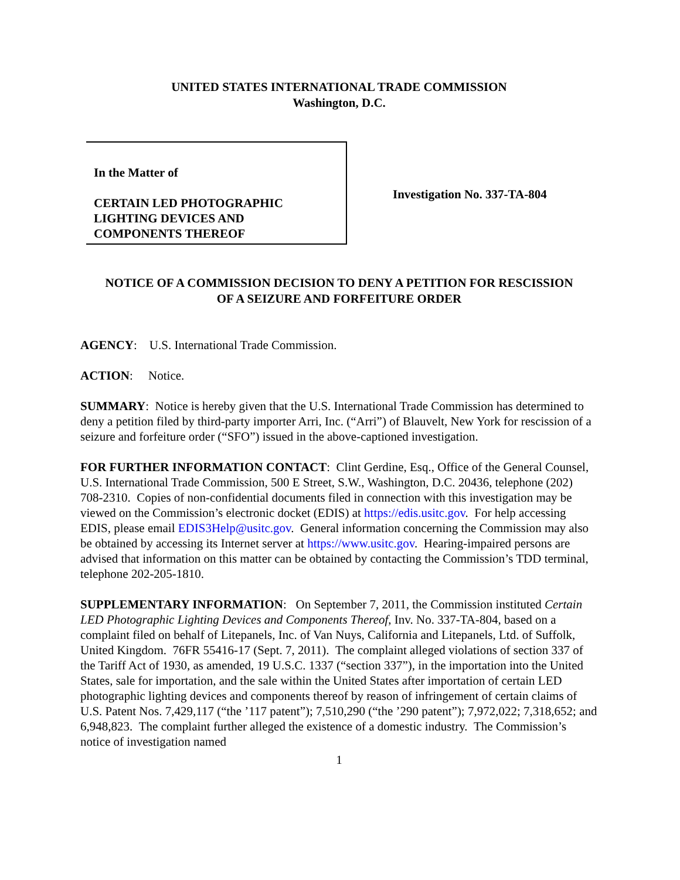UNITED STATES INTERNATIONAL TRADE COMMISSION
Washington, D.C.
In the Matter of
CERTAIN LED PHOTOGRAPHIC
LIGHTING DEVICES AND
COMPONENTS THEREOF
Investigation No. 337-TA-804
NOTICE OF A COMMISSION DECISION TO DENY A PETITION FOR RESCISSION
OF A SEIZURE AND FORFEITURE ORDER
AGENCY: U.S. International Trade Commission.
ACTION: Notice.
SUMMARY: Notice is hereby given that the U.S. International Trade Commission has determined to deny a petition filed by third-party importer Arri, Inc. (“Arri”) of Blauvelt, New York for rescission of a seizure and forfeiture order (“SFO”) issued in the above-captioned investigation.
FOR FURTHER INFORMATION CONTACT: Clint Gerdine, Esq., Office of the General Counsel, U.S. International Trade Commission, 500 E Street, S.W., Washington, D.C. 20436, telephone (202) 708-2310. Copies of non-confidential documents filed in connection with this investigation may be viewed on the Commission’s electronic docket (EDIS) at https://edis.usitc.gov. For help accessing EDIS, please email EDIS3Help@usitc.gov. General information concerning the Commission may also be obtained by accessing its Internet server at https://www.usitc.gov. Hearing-impaired persons are advised that information on this matter can be obtained by contacting the Commission’s TDD terminal, telephone 202-205-1810.
SUPPLEMENTARY INFORMATION: On September 7, 2011, the Commission instituted Certain LED Photographic Lighting Devices and Components Thereof, Inv. No. 337-TA-804, based on a complaint filed on behalf of Litepanels, Inc. of Van Nuys, California and Litepanels, Ltd. of Suffolk, United Kingdom. 76FR 55416-17 (Sept. 7, 2011). The complaint alleged violations of section 337 of the Tariff Act of 1930, as amended, 19 U.S.C. 1337 (“section 337”), in the importation into the United States, sale for importation, and the sale within the United States after importation of certain LED photographic lighting devices and components thereof by reason of infringement of certain claims of U.S. Patent Nos. 7,429,117 (“the ’117 patent”); 7,510,290 (“the ’290 patent”); 7,972,022; 7,318,652; and 6,948,823. The complaint further alleged the existence of a domestic industry. The Commission’s notice of investigation named
1